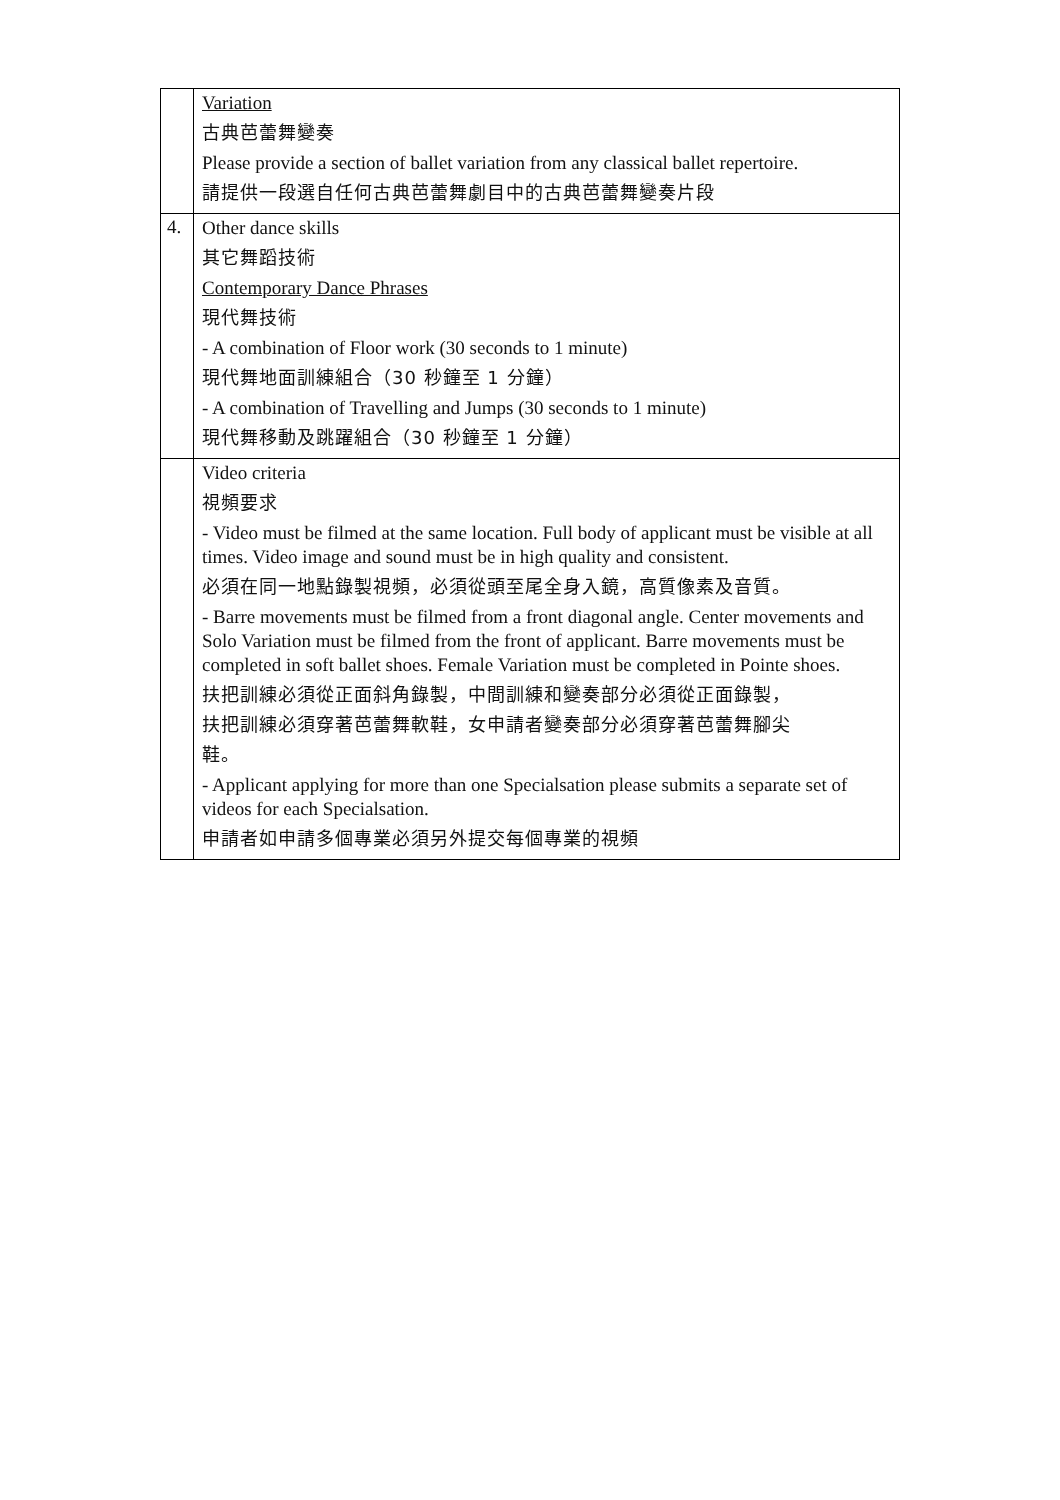| | Variation 古典芭蕾舞變奏 Please provide a section of ballet variation from any classical ballet repertoire. 請提供一段選自任何古典芭蕾舞劇目中的古典芭蕾舞變奏片段 |
| 4. | Other dance skills 其它舞蹈技術 Contemporary Dance Phrases 現代舞技術 - A combination of Floor work (30 seconds to 1 minute) 現代舞地面訓練組合（30 秒鐘至 1 分鐘） - A combination of Travelling and Jumps (30 seconds to 1 minute) 現代舞移動及跳躍組合（30 秒鐘至 1 分鐘） |
| | Video criteria 視頻要求 - Video must be filmed at the same location. Full body of applicant must be visible at all times. Video image and sound must be in high quality and consistent. 必須在同一地點錄製視頻，必須從頭至尾全身入鏡，高質像素及音質。 - Barre movements must be filmed from a front diagonal angle. Center movements and Solo Variation must be filmed from the front of applicant. Barre movements must be completed in soft ballet shoes. Female Variation must be completed in Pointe shoes. 扶把訓練必須從正面斜角錄製，中間訓練和變奏部分必須從正面錄製， 扶把訓練必須穿著芭蕾舞軟鞋，女申請者變奏部分必須穿著芭蕾舞腳尖 鞋。 - Applicant applying for more than one Specialsation please submits a separate set of videos for each Specialsation. 申請者如申請多個專業必須另外提交每個專業的視頻 |